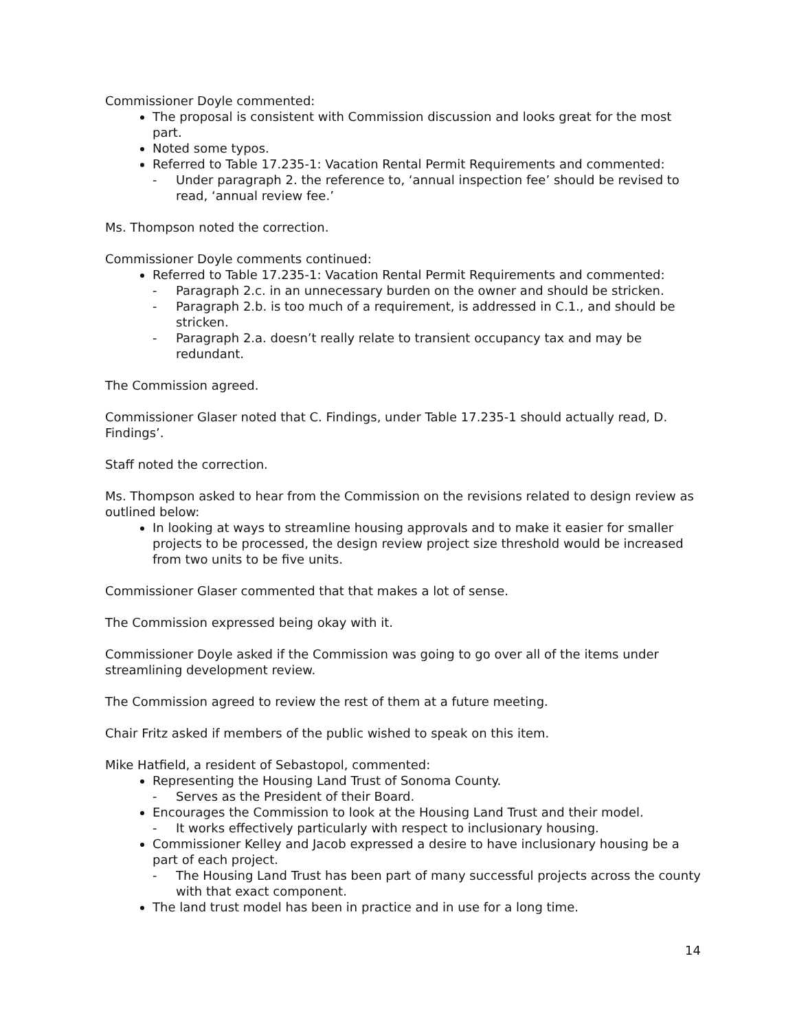Commissioner Doyle commented:
The proposal is consistent with Commission discussion and looks great for the most part.
Noted some typos.
Referred to Table 17.235-1: Vacation Rental Permit Requirements and commented:
- Under paragraph 2. the reference to, ‘annual inspection fee’ should be revised to read, ‘annual review fee.’
Ms. Thompson noted the correction.
Commissioner Doyle comments continued:
Referred to Table 17.235-1: Vacation Rental Permit Requirements and commented:
- Paragraph 2.c. in an unnecessary burden on the owner and should be stricken.
- Paragraph 2.b. is too much of a requirement, is addressed in C.1., and should be stricken.
- Paragraph 2.a. doesn’t really relate to transient occupancy tax and may be redundant.
The Commission agreed.
Commissioner Glaser noted that C. Findings, under Table 17.235-1 should actually read, D. Findings’.
Staff noted the correction.
Ms. Thompson asked to hear from the Commission on the revisions related to design review as outlined below:
In looking at ways to streamline housing approvals and to make it easier for smaller projects to be processed, the design review project size threshold would be increased from two units to be five units.
Commissioner Glaser commented that that makes a lot of sense.
The Commission expressed being okay with it.
Commissioner Doyle asked if the Commission was going to go over all of the items under streamlining development review.
The Commission agreed to review the rest of them at a future meeting.
Chair Fritz asked if members of the public wished to speak on this item.
Mike Hatfield, a resident of Sebastopol, commented:
Representing the Housing Land Trust of Sonoma County.
- Serves as the President of their Board.
Encourages the Commission to look at the Housing Land Trust and their model.
- It works effectively particularly with respect to inclusionary housing.
Commissioner Kelley and Jacob expressed a desire to have inclusionary housing be a part of each project.
- The Housing Land Trust has been part of many successful projects across the county with that exact component.
The land trust model has been in practice and in use for a long time.
14